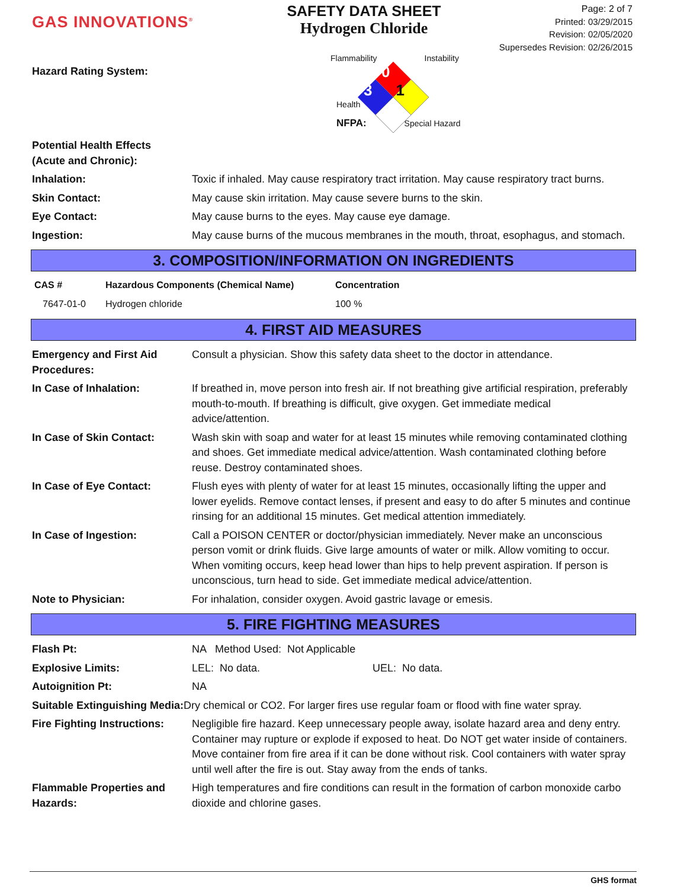GAS INNOVATIONS<sup>®</sup>
SAFETY DATA SHEET
Hydrogen Chloride
Page: 2 of 7
Printed: 03/29/2015
Revision: 02/05/2020
Supersedes Revision: 02/26/2015
Hazard Rating System:
Flammability Instability
0
3 1
Health
NFPA: Special Hazard
| Potential Health Effects (Acute and Chronic): | |
| Inhalation: | Toxic if inhaled. May cause respiratory tract irritation. May cause respiratory tract burns. |
| Skin Contact: | May cause skin irritation. May cause severe burns to the skin. |
| Eye Contact: | May cause burns to the eyes. May cause eye damage. |
| Ingestion: | May cause burns of the mucous membranes in the mouth, throat, esophagus, and stomach. |
3. COMPOSITION/INFORMATION ON INGREDIENTS
| CAS # | Hazardous Components (Chemical Name) | Concentration |
| --- | --- | --- |
| 7647-01-0 | Hydrogen chloride | 100 % |
4. FIRST AID MEASURES
| Emergency and First Aid Procedures: | Consult a physician. Show this safety data sheet to the doctor in attendance. |
| In Case of Inhalation: | If breathed in, move person into fresh air. If not breathing give artificial respiration, preferably mouth-to-mouth. If breathing is difficult, give oxygen. Get immediate medical advice/attention. |
| In Case of Skin Contact: | Wash skin with soap and water for at least 15 minutes while removing contaminated clothing and shoes. Get immediate medical advice/attention. Wash contaminated clothing before reuse. Destroy contaminated shoes. |
| In Case of Eye Contact: | Flush eyes with plenty of water for at least 15 minutes, occasionally lifting the upper and lower eyelids. Remove contact lenses, if present and easy to do after 5 minutes and continue rinsing for an additional 15 minutes. Get medical attention immediately. |
| In Case of Ingestion: | Call a POISON CENTER or doctor/physician immediately. Never make an unconscious person vomit or drink fluids. Give large amounts of water or milk. Allow vomiting to occur. When vomiting occurs, keep head lower than hips to help prevent aspiration. If person is unconscious, turn head to side. Get immediate medical advice/attention. |
| Note to Physician: | For inhalation, consider oxygen. Avoid gastric lavage or emesis. |
5. FIRE FIGHTING MEASURES
| Flash Pt: | NA Method Used: Not Applicable |
| Explosive Limits: | LEL: No data. UEL: No data. |
| Autoignition Pt: | NA |
| Suitable Extinguishing Media: Dry chemical or CO2. For larger fires use regular foam or flood with fine water spray. | |
| Fire Fighting Instructions: | Negligible fire hazard. Keep unnecessary people away, isolate hazard area and deny entry. Container may rupture or explode if exposed to heat. Do NOT get water inside of containers. Move container from fire area if it can be done without risk. Cool containers with water spray until well after the fire is out. Stay away from the ends of tanks. |
| Flammable Properties and Hazards: | High temperatures and fire conditions can result in the formation of carbon monoxide carbo dioxide and chlorine gases. |
GHS format